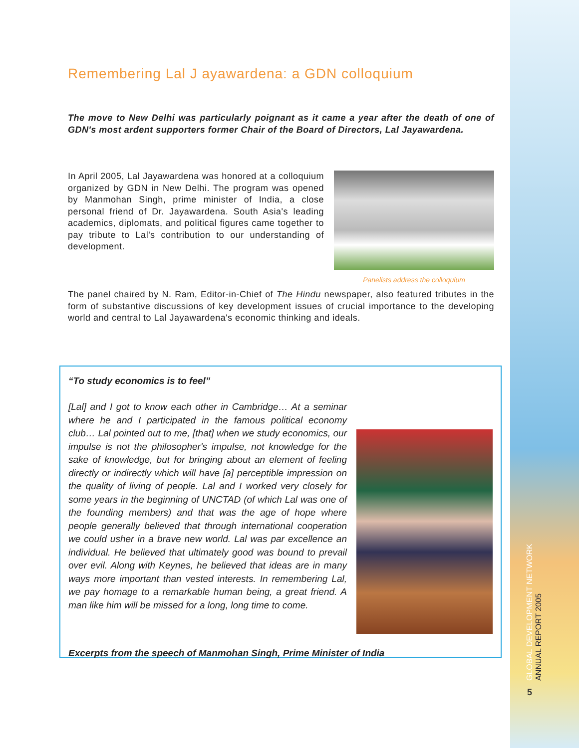Remembering Lal J ayawardena: a GDN colloquium
The move to New Delhi was particularly poignant as it came a year after the death of one of GDN's most ardent supporters former Chair of the Board of Directors, Lal Jayawardena.
Panelists address the colloquium
In April 2005, Lal Jayawardena was honored at a colloquium organized by GDN in New Delhi. The program was opened by Manmohan Singh, prime minister of India, a close personal friend of Dr. Jayawardena. South Asia's leading academics, diplomats, and political figures came together to pay tribute to Lal's contribution to our understanding of development.
The panel chaired by N. Ram, Editor-in-Chief of The Hindu newspaper, also featured tributes in the form of substantive discussions of key development issues of crucial importance to the developing world and central to Lal Jayawardena's economic thinking and ideals.
“To study economics is to feel”
[Lal] and I got to know each other in Cambridge… At a seminar where he and I participated in the famous political economy club… Lal pointed out to me, [that] when we study economics, our impulse is not the philosopher's impulse, not knowledge for the sake of knowledge, but for bringing about an element of feeling directly or indirectly which will have [a] perceptible impression on the quality of living of people. Lal and I worked very closely for some years in the beginning of UNCTAD (of which Lal was one of the founding members) and that was the age of hope where people generally believed that through international cooperation we could usher in a brave new world. Lal was par excellence an individual. He believed that ultimately good was bound to prevail over evil. Along with Keynes, he believed that ideas are in many ways more important than vested interests. In remembering Lal, we pay homage to a remarkable human being, a great friend. A man like him will be missed for a long, long time to come.
Excerpts from the speech of Manmohan Singh, Prime Minister of India
GLOBAL DEVELOPMENT NETWORK ANNUAL REPORT 2005
5